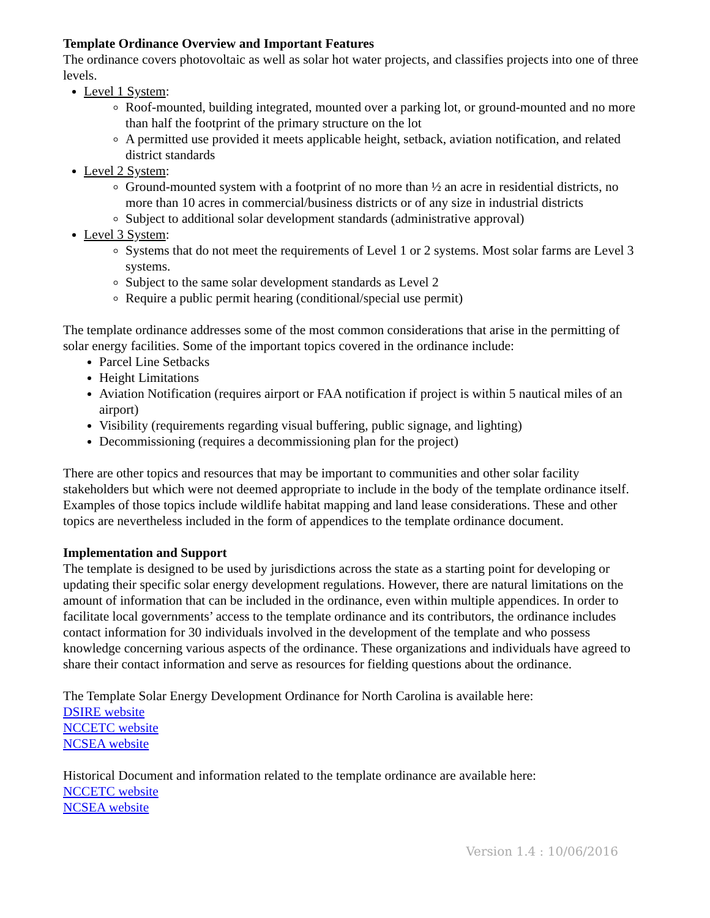Template Ordinance Overview and Important Features
The ordinance covers photovoltaic as well as solar hot water projects, and classifies projects into one of three levels.
Level 1 System:
Roof-mounted, building integrated, mounted over a parking lot, or ground-mounted and no more than half the footprint of the primary structure on the lot
A permitted use provided it meets applicable height, setback, aviation notification, and related district standards
Level 2 System:
Ground-mounted system with a footprint of no more than ½ an acre in residential districts, no more than 10 acres in commercial/business districts or of any size in industrial districts
Subject to additional solar development standards (administrative approval)
Level 3 System:
Systems that do not meet the requirements of Level 1 or 2 systems. Most solar farms are Level 3 systems.
Subject to the same solar development standards as Level 2
Require a public permit hearing (conditional/special use permit)
The template ordinance addresses some of the most common considerations that arise in the permitting of solar energy facilities. Some of the important topics covered in the ordinance include:
Parcel Line Setbacks
Height Limitations
Aviation Notification (requires airport or FAA notification if project is within 5 nautical miles of an airport)
Visibility (requirements regarding visual buffering, public signage, and lighting)
Decommissioning (requires a decommissioning plan for the project)
There are other topics and resources that may be important to communities and other solar facility stakeholders but which were not deemed appropriate to include in the body of the template ordinance itself. Examples of those topics include wildlife habitat mapping and land lease considerations. These and other topics are nevertheless included in the form of appendices to the template ordinance document.
Implementation and Support
The template is designed to be used by jurisdictions across the state as a starting point for developing or updating their specific solar energy development regulations. However, there are natural limitations on the amount of information that can be included in the ordinance, even within multiple appendices. In order to facilitate local governments’ access to the template ordinance and its contributors, the ordinance includes contact information for 30 individuals involved in the development of the template and who possess knowledge concerning various aspects of the ordinance. These organizations and individuals have agreed to share their contact information and serve as resources for fielding questions about the ordinance.
The Template Solar Energy Development Ordinance for North Carolina is available here:
DSIRE website
NCCETC website
NCSEA website
Historical Document and information related to the template ordinance are available here:
NCCETC website
NCSEA website
Version 1.4 : 10/06/2016